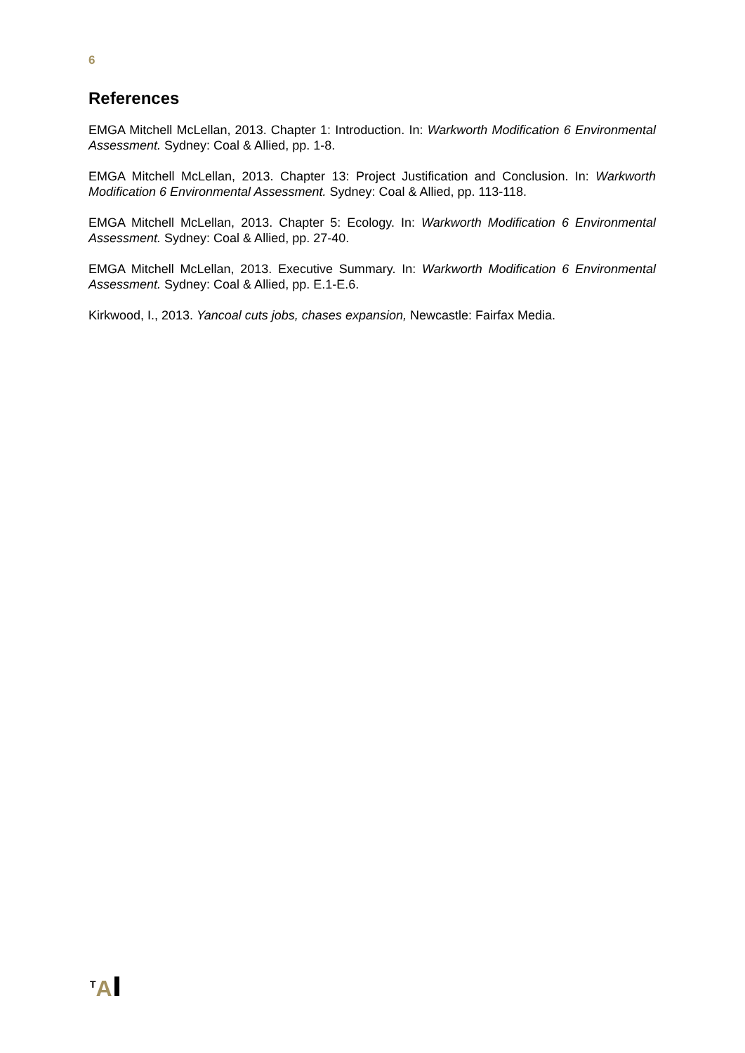6
References
EMGA Mitchell McLellan, 2013. Chapter 1: Introduction. In: Warkworth Modification 6 Environmental Assessment. Sydney: Coal & Allied, pp. 1-8.
EMGA Mitchell McLellan, 2013. Chapter 13: Project Justification and Conclusion. In: Warkworth Modification 6 Environmental Assessment. Sydney: Coal & Allied, pp. 113-118.
EMGA Mitchell McLellan, 2013. Chapter 5: Ecology. In: Warkworth Modification 6 Environmental Assessment. Sydney: Coal & Allied, pp. 27-40.
EMGA Mitchell McLellan, 2013. Executive Summary. In: Warkworth Modification 6 Environmental Assessment. Sydney: Coal & Allied, pp. E.1-E.6.
Kirkwood, I., 2013. Yancoal cuts jobs, chases expansion, Newcastle: Fairfax Media.
<sup>T</sup>A